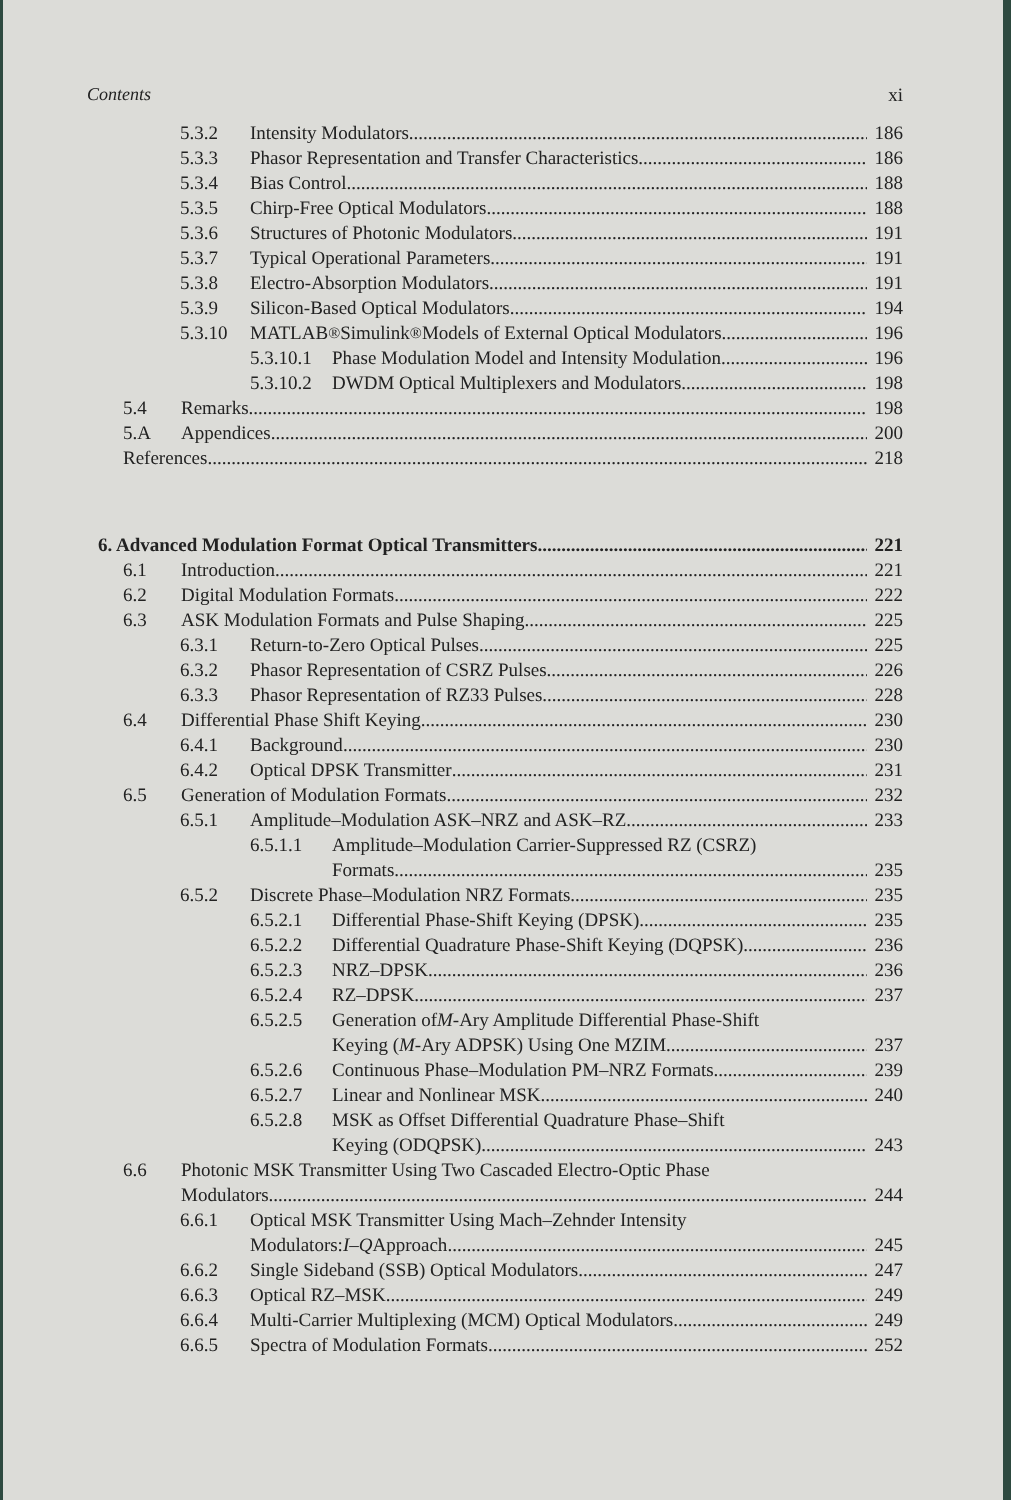Contents xi
5.3.2 Intensity Modulators 186
5.3.3 Phasor Representation and Transfer Characteristics 186
5.3.4 Bias Control 188
5.3.5 Chirp-Free Optical Modulators 188
5.3.6 Structures of Photonic Modulators 191
5.3.7 Typical Operational Parameters 191
5.3.8 Electro-Absorption Modulators 191
5.3.9 Silicon-Based Optical Modulators 194
5.3.10 MATLAB<sup>®</sup> Simulink<sup>®</sup> Models of External Optical Modulators 196
5.3.10.1 Phase Modulation Model and Intensity Modulation 196
5.3.10.2 DWDM Optical Multiplexers and Modulators 198
5.4 Remarks 198
5.A Appendices 200
References 218
6. Advanced Modulation Format Optical Transmitters 221
6.1 Introduction 221
6.2 Digital Modulation Formats 222
6.3 ASK Modulation Formats and Pulse Shaping 225
6.3.1 Return-to-Zero Optical Pulses 225
6.3.2 Phasor Representation of CSRZ Pulses 226
6.3.3 Phasor Representation of RZ33 Pulses 228
6.4 Differential Phase Shift Keying 230
6.4.1 Background 230
6.4.2 Optical DPSK Transmitter 231
6.5 Generation of Modulation Formats 232
6.5.1 Amplitude–Modulation ASK–NRZ and ASK–RZ 233
6.5.1.1 Amplitude–Modulation Carrier-Suppressed RZ (CSRZ)
Formats 235
6.5.2 Discrete Phase–Modulation NRZ Formats 235
6.5.2.1 Differential Phase-Shift Keying (DPSK) 235
6.5.2.2 Differential Quadrature Phase-Shift Keying (DQPSK) 236
6.5.2.3 NRZ–DPSK 236
6.5.2.4 RZ–DPSK 237
6.5.2.5 Generation of M -Ary Amplitude Differential Phase-Shift
Keying (M -Ary ADPSK) Using One MZIM 237
6.5.2.6 Continuous Phase–Modulation PM–NRZ Formats 239
6.5.2.7 Linear and Nonlinear MSK 240
6.5.2.8 MSK as Offset Differential Quadrature Phase–Shift
Keying (ODQPSK) 243
6.6 Photonic MSK Transmitter Using Two Cascaded Electro-Optic Phase
Modulators 244
6.6.1 Optical MSK Transmitter Using Mach–Zehnder Intensity
Modulators: I – Q Approach 245
6.6.2 Single Sideband (SSB) Optical Modulators 247
6.6.3 Optical RZ–MSK 249
6.6.4 Multi-Carrier Multiplexing (MCM) Optical Modulators 249
6.6.5 Spectra of Modulation Formats 252